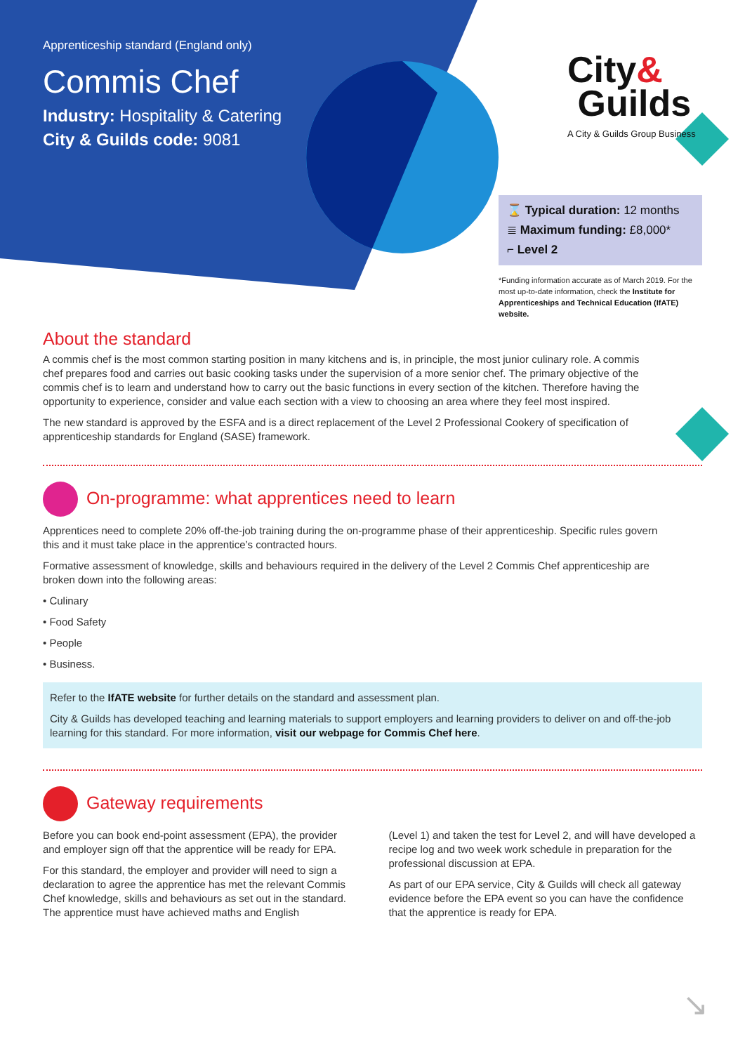Apprenticeship standard (England only)
Commis Chef
Industry: Hospitality & Catering
City & Guilds code: 9081
City&
Guilds
A City & Guilds Group Business
⌛ Typical duration: 12 months
≣ Maximum funding: £8,000*
⌐ Level 2
*Funding information accurate as of March 2019. For the most up-to-date information, check the Institute for Apprenticeships and Technical Education (IfATE) website.
About the standard
A commis chef is the most common starting position in many kitchens and is, in principle, the most junior culinary role. A commis chef prepares food and carries out basic cooking tasks under the supervision of a more senior chef. The primary objective of the commis chef is to learn and understand how to carry out the basic functions in every section of the kitchen. Therefore having the opportunity to experience, consider and value each section with a view to choosing an area where they feel most inspired.
The new standard is approved by the ESFA and is a direct replacement of the Level 2 Professional Cookery of specification of apprenticeship standards for England (SASE) framework.
On-programme: what apprentices need to learn
Apprentices need to complete 20% off-the-job training during the on-programme phase of their apprenticeship. Specific rules govern this and it must take place in the apprentice’s contracted hours.
Formative assessment of knowledge, skills and behaviours required in the delivery of the Level 2 Commis Chef apprenticeship are broken down into the following areas:
• Culinary
• Food Safety
• People
• Business.
Refer to the IfATE website for further details on the standard and assessment plan.
City & Guilds has developed teaching and learning materials to support employers and learning providers to deliver on and off-the-job learning for this standard. For more information, visit our webpage for Commis Chef here.
Gateway requirements
Before you can book end-point assessment (EPA), the provider and employer sign off that the apprentice will be ready for EPA.
For this standard, the employer and provider will need to sign a declaration to agree the apprentice has met the relevant Commis Chef knowledge, skills and behaviours as set out in the standard. The apprentice must have achieved maths and English
(Level 1) and taken the test for Level 2, and will have developed a recipe log and two week work schedule in preparation for the professional discussion at EPA.
As part of our EPA service, City & Guilds will check all gateway evidence before the EPA event so you can have the confidence that the apprentice is ready for EPA.
↘